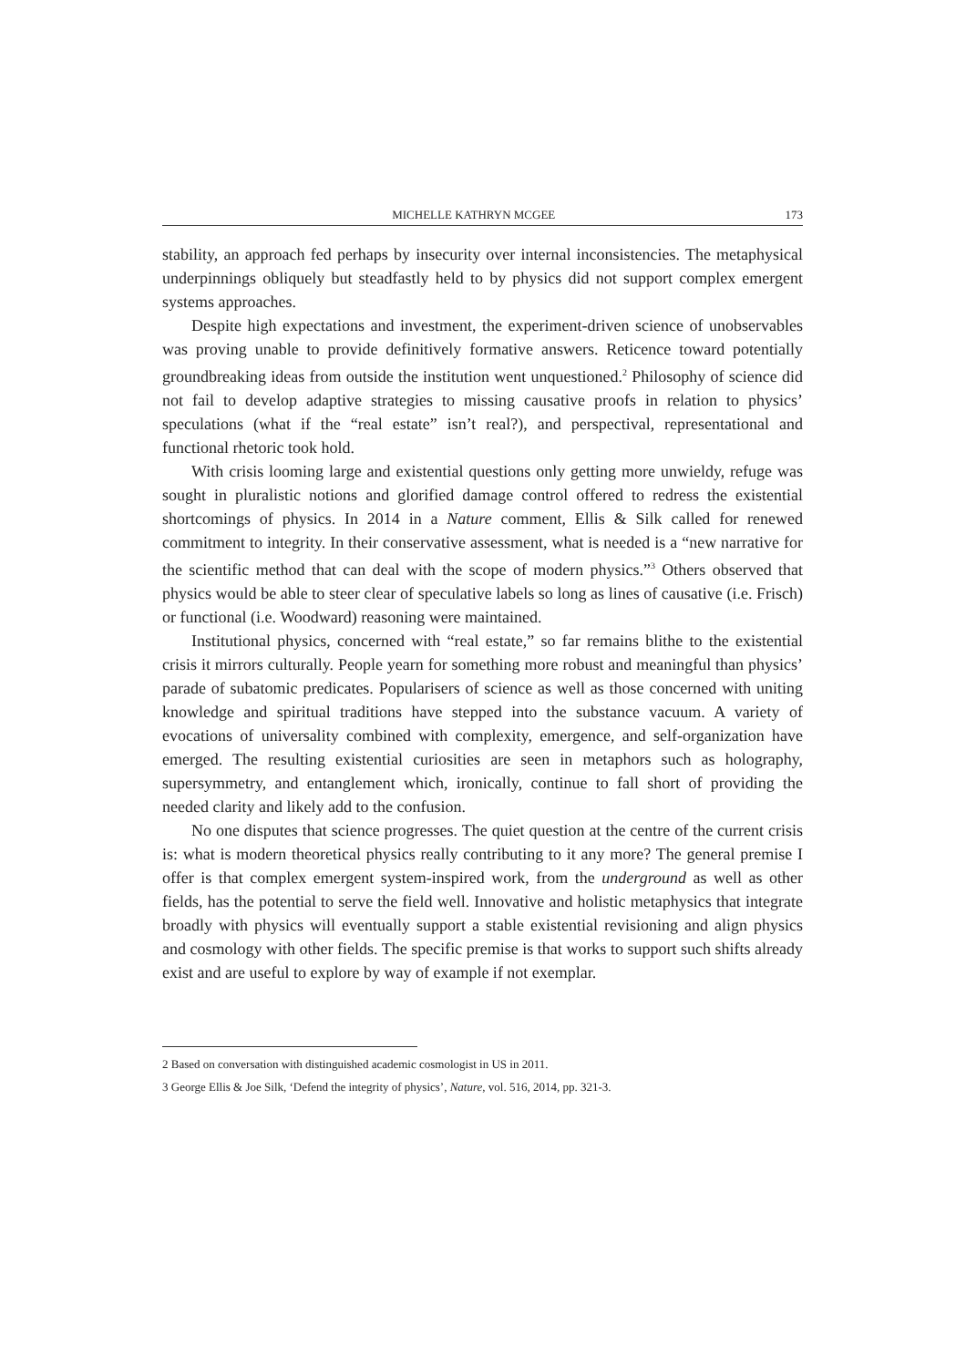MICHELLE KATHRYN MCGEE 173
stability, an approach fed perhaps by insecurity over internal inconsistencies. The metaphysical underpinnings obliquely but steadfastly held to by physics did not support complex emergent systems approaches.
Despite high expectations and investment, the experiment-driven science of unobservables was proving unable to provide definitively formative answers. Reticence toward potentially groundbreaking ideas from outside the institution went unquestioned.<sup>2</sup> Philosophy of science did not fail to develop adaptive strategies to missing causative proofs in relation to physics’ speculations (what if the “real estate” isn’t real?), and perspectival, representational and functional rhetoric took hold.
With crisis looming large and existential questions only getting more unwieldy, refuge was sought in pluralistic notions and glorified damage control offered to redress the existential shortcomings of physics. In 2014 in a Nature comment, Ellis & Silk called for renewed commitment to integrity. In their conservative assessment, what is needed is a “new narrative for the scientific method that can deal with the scope of modern physics.”<sup>3</sup> Others observed that physics would be able to steer clear of speculative labels so long as lines of causative (i.e. Frisch) or functional (i.e. Woodward) reasoning were maintained.
Institutional physics, concerned with “real estate,” so far remains blithe to the existential crisis it mirrors culturally. People yearn for something more robust and meaningful than physics’ parade of subatomic predicates. Popularisers of science as well as those concerned with uniting knowledge and spiritual traditions have stepped into the substance vacuum. A variety of evocations of universality combined with complexity, emergence, and self-organization have emerged. The resulting existential curiosities are seen in metaphors such as holography, supersymmetry, and entanglement which, ironically, continue to fall short of providing the needed clarity and likely add to the confusion.
No one disputes that science progresses. The quiet question at the centre of the current crisis is: what is modern theoretical physics really contributing to it any more? The general premise I offer is that complex emergent system-inspired work, from the underground as well as other fields, has the potential to serve the field well. Innovative and holistic metaphysics that integrate broadly with physics will eventually support a stable existential revisioning and align physics and cosmology with other fields. The specific premise is that works to support such shifts already exist and are useful to explore by way of example if not exemplar.
2 Based on conversation with distinguished academic cosmologist in US in 2011.
3 George Ellis & Joe Silk, ‘Defend the integrity of physics’, Nature, vol. 516, 2014, pp. 321-3.